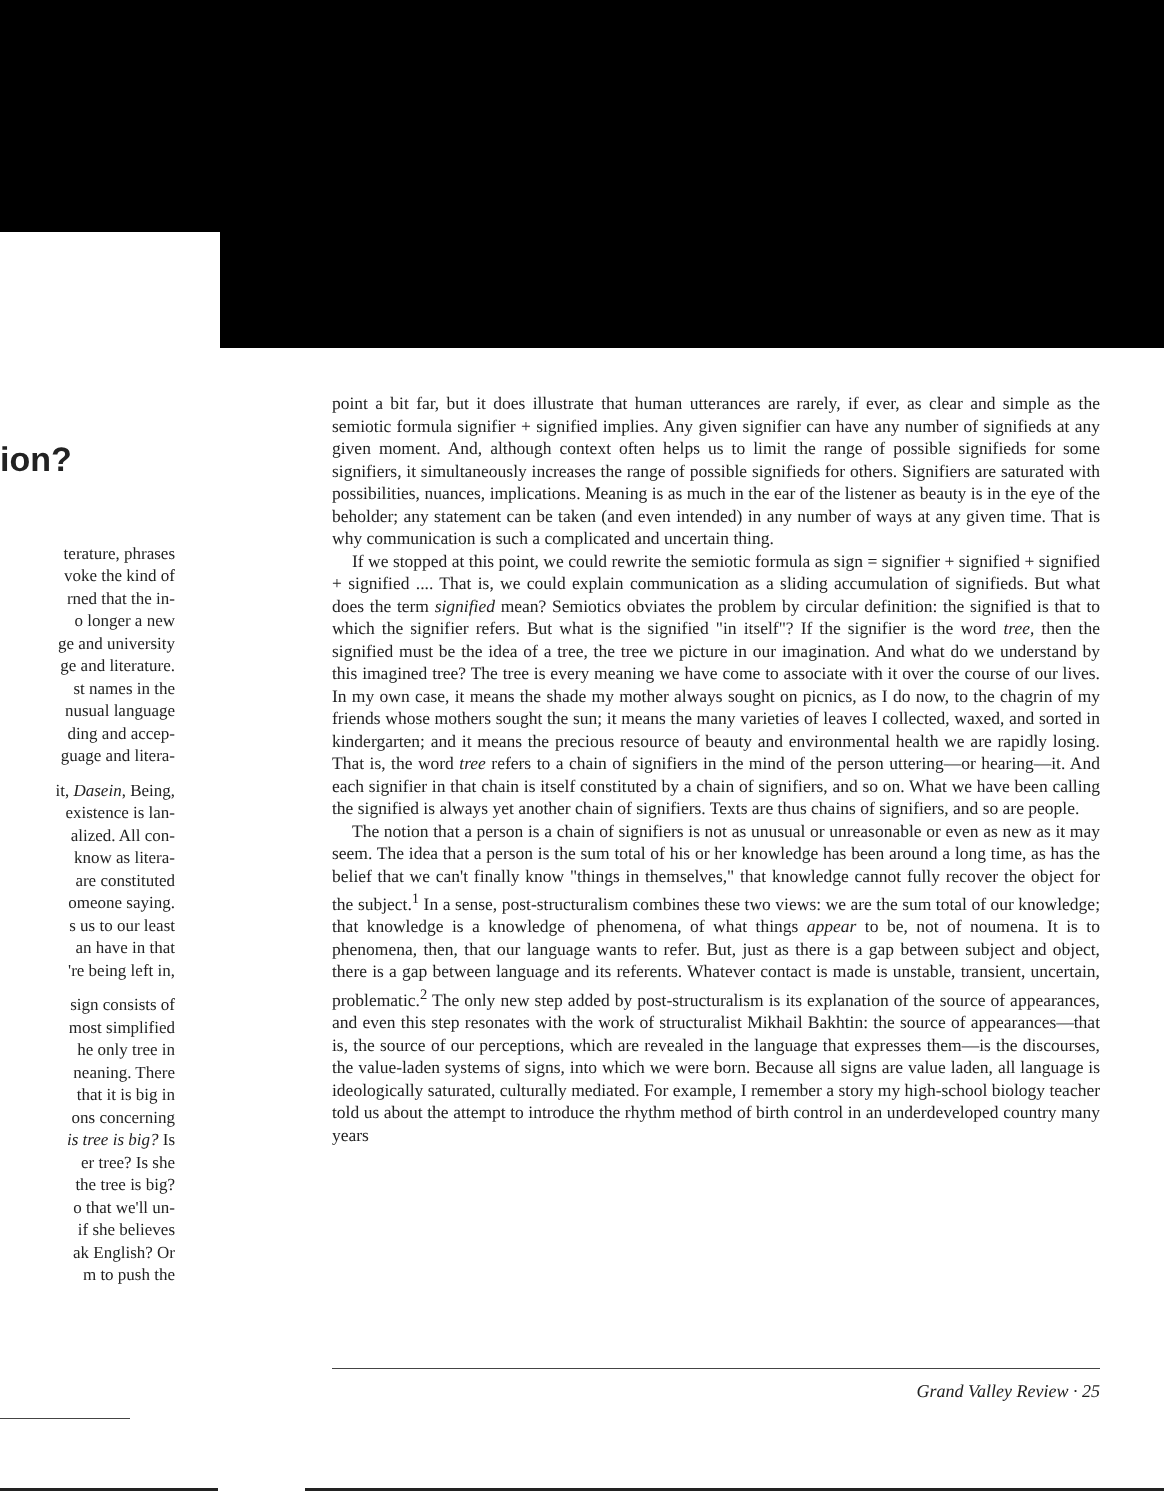ion?
terature, phrases
voke the kind of
rned that the in-
o longer a new
ge and university
ge and literature.
st names in the
nusual language
ding and accep-
guage and litera-
it, Dasein, Being,
existence is lan-
alized. All con-
know as litera-
are constituted
omeone saying.
s us to our least
an have in that
're being left in,
sign consists of
most simplified
he only tree in
neaning. There
that it is big in
ons concerning
is tree is big? Is
er tree? Is she
the tree is big?
o that we'll un-
if she believes
ak English? Or
m to push the
point a bit far, but it does illustrate that human utterances are rarely, if ever, as clear and simple as the semiotic formula signifier + signified implies. Any given signifier can have any number of signifieds at any given moment. And, although context often helps us to limit the range of possible signifieds for some signifiers, it simultaneously increases the range of possible signifieds for others. Signifiers are saturated with possibilities, nuances, implications. Meaning is as much in the ear of the listener as beauty is in the eye of the beholder; any statement can be taken (and even intended) in any number of ways at any given time. That is why communication is such a complicated and uncertain thing.
If we stopped at this point, we could rewrite the semiotic formula as sign = signifier + signified + signified + signified .... That is, we could explain communication as a sliding accumulation of signifieds. But what does the term signified mean? Semiotics obviates the problem by circular definition: the signified is that to which the signifier refers. But what is the signified "in itself"? If the signifier is the word tree, then the signified must be the idea of a tree, the tree we picture in our imagination. And what do we understand by this imagined tree? The tree is every meaning we have come to associate with it over the course of our lives. In my own case, it means the shade my mother always sought on picnics, as I do now, to the chagrin of my friends whose mothers sought the sun; it means the many varieties of leaves I collected, waxed, and sorted in kindergarten; and it means the precious resource of beauty and environmental health we are rapidly losing. That is, the word tree refers to a chain of signifiers in the mind of the person uttering—or hearing—it. And each signifier in that chain is itself constituted by a chain of signifiers, and so on. What we have been calling the signified is always yet another chain of signifiers. Texts are thus chains of signifiers, and so are people.
The notion that a person is a chain of signifiers is not as unusual or unreasonable or even as new as it may seem. The idea that a person is the sum total of his or her knowledge has been around a long time, as has the belief that we can't finally know "things in themselves," that knowledge cannot fully recover the object for the subject.<sup>1</sup> In a sense, post-structuralism combines these two views: we are the sum total of our knowledge; that knowledge is a knowledge of phenomena, of what things appear to be, not of noumena. It is to phenomena, then, that our language wants to refer. But, just as there is a gap between subject and object, there is a gap between language and its referents. Whatever contact is made is unstable, transient, uncertain, problematic.<sup>2</sup> The only new step added by post-structuralism is its explanation of the source of appearances, and even this step resonates with the work of structuralist Mikhail Bakhtin: the source of appearances—that is, the source of our perceptions, which are revealed in the language that expresses them—is the discourses, the value-laden systems of signs, into which we were born. Because all signs are value laden, all language is ideologically saturated, culturally mediated. For example, I remember a story my high-school biology teacher told us about the attempt to introduce the rhythm method of birth control in an underdeveloped country many years
Grand Valley Review · 25